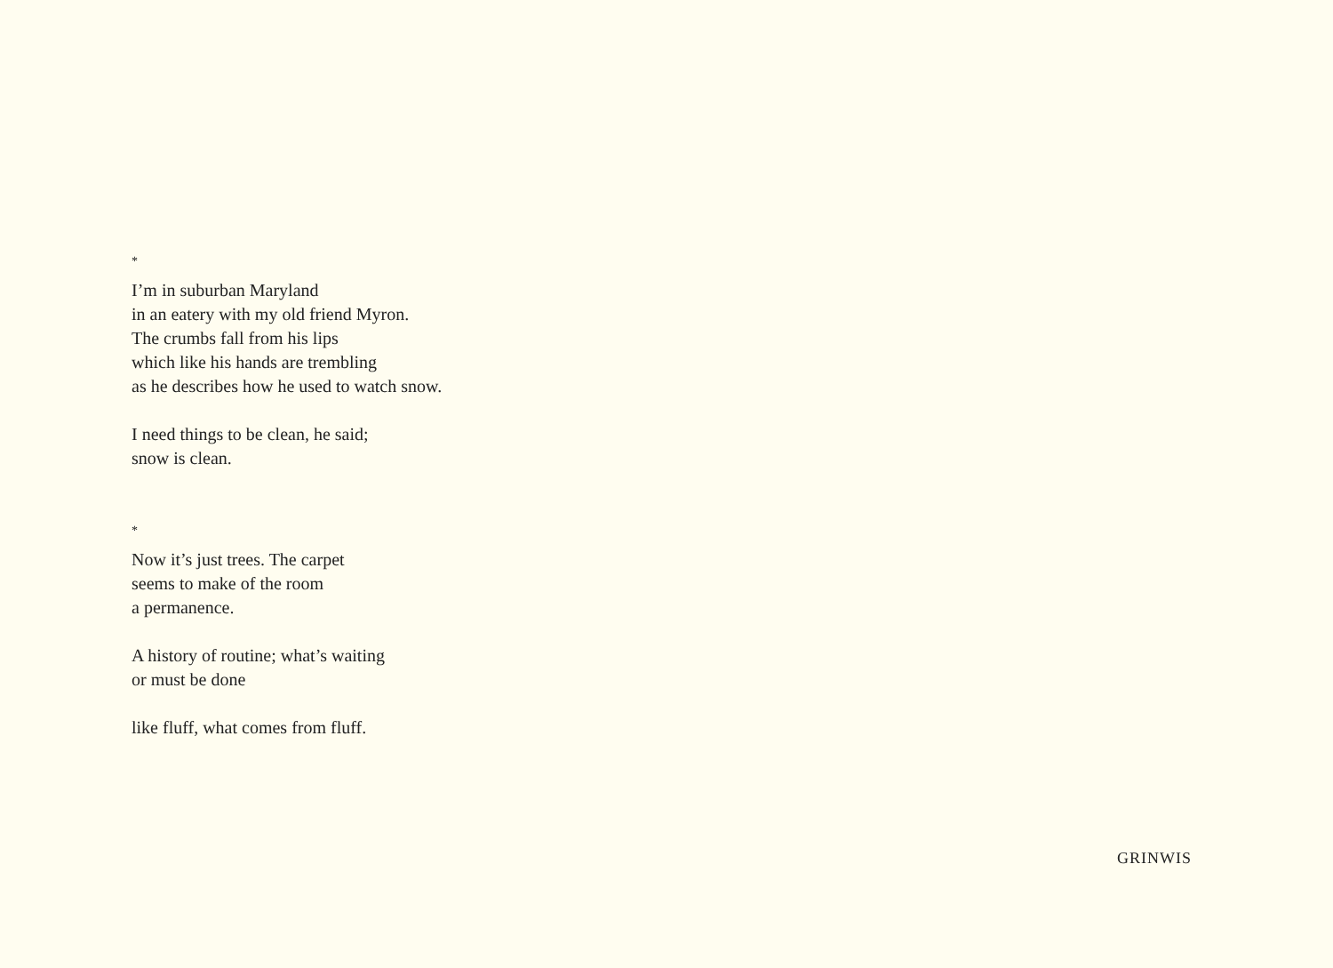*
I’m in suburban Maryland
in an eatery with my old friend Myron.
The crumbs fall from his lips
which like his hands are trembling
as he describes how he used to watch snow.
I need things to be clean, he said;
snow is clean.
*
Now it’s just trees. The carpet
seems to make of the room
a permanence.
A history of routine; what’s waiting
or must be done
like fluff, what comes from fluff.
GRINWIS